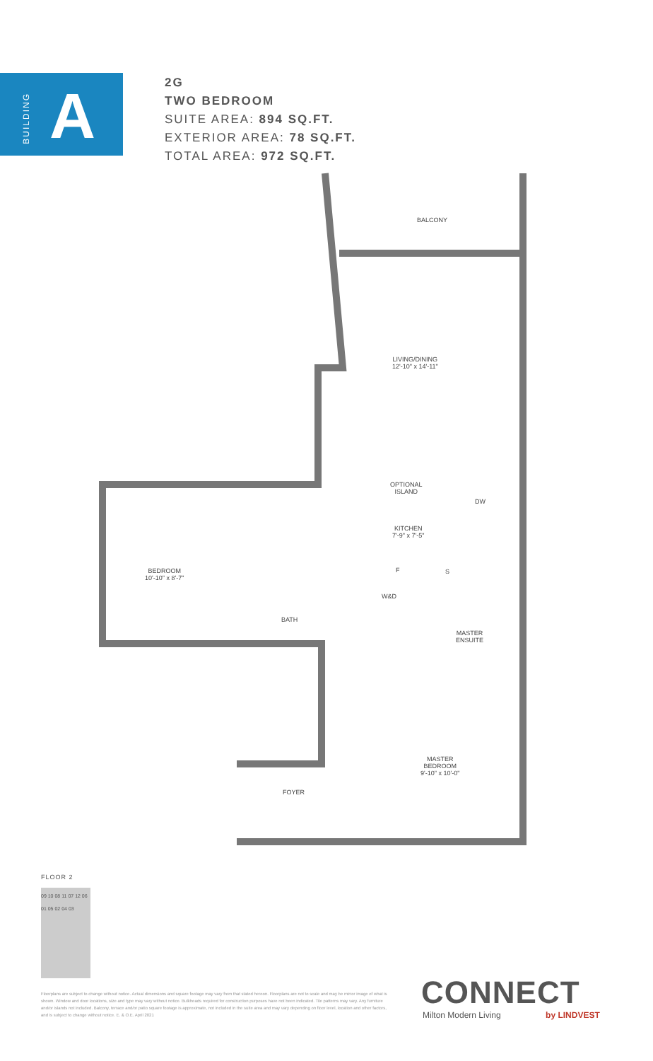BUILDING
A
2G
TWO BEDROOM
SUITE AREA: 894 SQ.FT.
EXTERIOR AREA: 78 SQ.FT.
TOTAL AREA: 972 SQ.FT.
BALCONY
LIVING/DINING
12'-10" x 14'-11"
OPTIONAL
ISLAND
DW
KITCHEN
7'-9" x 7'-5"
F S
W&D
BEDROOM
10'-10" x 8'-7"
BATH
MASTER
ENSUITE
MASTER
BEDROOM
9'-10" x 10'-0"
FOYER
FLOOR 2
09 10 08 11 07 12 06 01 05 02 04 03
Floorplans are subject to change without notice. Actual dimensions and square footage may vary from that stated hereon. Floorplans are not to scale and may be mirror image of what is shown. Window and door locations, size and type may vary without notice. Bulkheads required for construction purposes have not been indicated. Tile patterns may vary. Any furniture and/or islands not included. Balcony, terrace and/or patio square footage is approximate, not included in the suite area and may vary depending on floor level, location and other factors, and is subject to change without notice. E. & O.E. April 2021
CONNECT
Milton Modern Living by LINDVEST